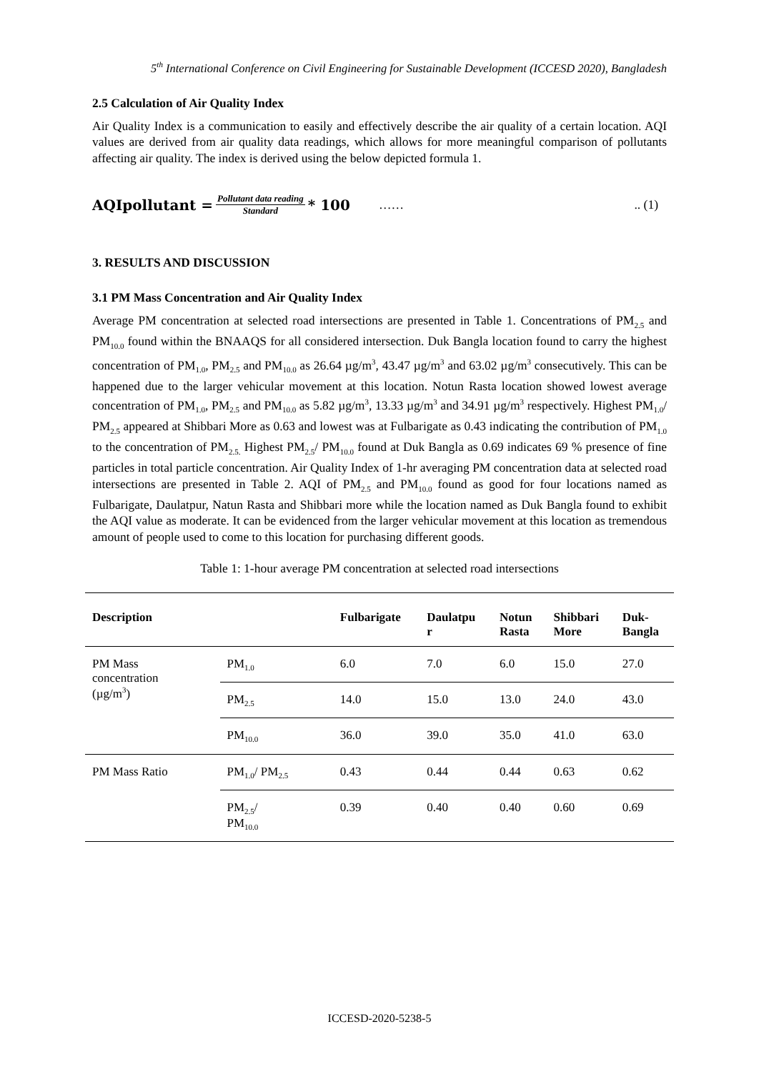5<sup>th</sup> International Conference on Civil Engineering for Sustainable Development (ICCESD 2020), Bangladesh
2.5 Calculation of Air Quality Index
Air Quality Index is a communication to easily and effectively describe the air quality of a certain location. AQI values are derived from air quality data readings, which allows for more meaningful comparison of pollutants affecting air quality. The index is derived using the below depicted formula 1.
AQIpollutant = Pollutant data reading Standard * 100 …….. (1)
3. RESULTS AND DISCUSSION
3.1 PM Mass Concentration and Air Quality Index
Average PM concentration at selected road intersections are presented in Table 1. Concentrations of PM<sub>2.5</sub> and PM<sub>10.0</sub> found within the BNAAQS for all considered intersection. Duk Bangla location found to carry the highest concentration of PM<sub>1.0</sub>, PM<sub>2.5</sub> and PM<sub>10.0</sub> as 26.64 µg/m<sup>3</sup>, 43.47 µg/m<sup>3</sup> and 63.02 µg/m<sup>3</sup> consecutively. This can be happened due to the larger vehicular movement at this location. Notun Rasta location showed lowest average concentration of PM<sub>1.0</sub>, PM<sub>2.5</sub> and PM<sub>10.0</sub> as 5.82 µg/m<sup>3</sup>, 13.33 µg/m<sup>3</sup> and 34.91 µg/m<sup>3</sup> respectively. Highest PM<sub>1.0</sub>/ PM<sub>2.5</sub> appeared at Shibbari More as 0.63 and lowest was at Fulbarigate as 0.43 indicating the contribution of PM<sub>1.0</sub> to the concentration of PM<sub>2.5.</sub> Highest PM<sub>2.5</sub>/ PM<sub>10.0</sub> found at Duk Bangla as 0.69 indicates 69 % presence of fine particles in total particle concentration. Air Quality Index of 1-hr averaging PM concentration data at selected road intersections are presented in Table 2. AQI of PM<sub>2.5</sub> and PM<sub>10.0</sub> found as good for four locations named as Fulbarigate, Daulatpur, Natun Rasta and Shibbari more while the location named as Duk Bangla found to exhibit the AQI value as moderate. It can be evidenced from the larger vehicular movement at this location as tremendous amount of people used to come to this location for purchasing different goods.
Table 1: 1-hour average PM concentration at selected road intersections
| Description | | Fulbarigate | Daulatpu r | Notun Rasta | Shibbari More | Duk- Bangla |
| --- | --- | --- | --- | --- | --- | --- |
| PM Mass concentration (µg/m<sup>3</sup>) | PM<sub>1.0</sub> | 6.0 | 7.0 | 6.0 | 15.0 | 27.0 |
| | PM<sub>2.5</sub> | 14.0 | 15.0 | 13.0 | 24.0 | 43.0 |
| | PM<sub>10.0</sub> | 36.0 | 39.0 | 35.0 | 41.0 | 63.0 |
| PM Mass Ratio | PM<sub>1.0</sub>/ PM<sub>2.5</sub> | 0.43 | 0.44 | 0.44 | 0.63 | 0.62 |
| | PM<sub>2.5</sub>/ PM<sub>10.0</sub> | 0.39 | 0.40 | 0.40 | 0.60 | 0.69 |
ICCESD-2020-5238-5